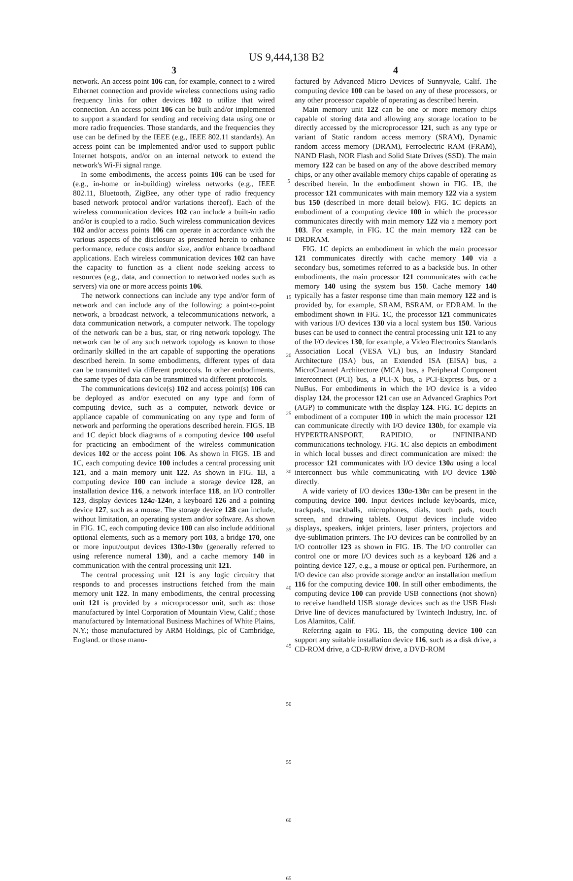US 9,444,138 B2
3
network. An access point 106 can, for example, connect to a wired Ethernet connection and provide wireless connections using radio frequency links for other devices 102 to utilize that wired connection. An access point 106 can be built and/or implemented to support a standard for sending and receiving data using one or more radio frequencies. Those standards, and the frequencies they use can be defined by the IEEE (e.g., IEEE 802.11 standards). An access point can be implemented and/or used to support public Internet hotspots, and/or on an internal network to extend the network's Wi-Fi signal range.
In some embodiments, the access points 106 can be used for (e.g., in-home or in-building) wireless networks (e.g., IEEE 802.11, Bluetooth, ZigBee, any other type of radio frequency based network protocol and/or variations thereof). Each of the wireless communication devices 102 can include a built-in radio and/or is coupled to a radio. Such wireless communication devices 102 and/or access points 106 can operate in accordance with the various aspects of the disclosure as presented herein to enhance performance, reduce costs and/or size, and/or enhance broadband applications. Each wireless communication devices 102 can have the capacity to function as a client node seeking access to resources (e.g., data, and connection to networked nodes such as servers) via one or more access points 106.
The network connections can include any type and/or form of network and can include any of the following: a point-to-point network, a broadcast network, a telecommunications network, a data communication network, a computer network. The topology of the network can be a bus, star, or ring network topology. The network can be of any such network topology as known to those ordinarily skilled in the art capable of supporting the operations described herein. In some embodiments, different types of data can be transmitted via different protocols. In other embodiments, the same types of data can be transmitted via different protocols.
The communications device(s) 102 and access point(s) 106 can be deployed as and/or executed on any type and form of computing device, such as a computer, network device or appliance capable of communicating on any type and form of network and performing the operations described herein. FIGS. 1 B and 1 C depict block diagrams of a computing device 100 useful for practicing an embodiment of the wireless communication devices 102 or the access point 106. As shown in FIGS. 1 B and 1 C, each computing device 100 includes a central processing unit 121, and a main memory unit 122. As shown in FIG. 1 B, a computing device 100 can include a storage device 128, an installation device 116, a network interface 118, an I/O controller 123, display devices 124 a-124 n, a keyboard 126 and a pointing device 127, such as a mouse. The storage device 128 can include, without limitation, an operating system and/or software. As shown in FIG. 1 C, each computing device 100 can also include additional optional elements, such as a memory port 103, a bridge 170, one or more input/output devices 130 a-130 n (generally referred to using reference numeral 130), and a cache memory 140 in communication with the central processing unit 121.
The central processing unit 121 is any logic circuitry that responds to and processes instructions fetched from the main memory unit 122. In many embodiments, the central processing unit 121 is provided by a microprocessor unit, such as: those manufactured by Intel Corporation of Mountain View, Calif.; those manufactured by International Business Machines of White Plains, N.Y.; those manufactured by ARM Holdings, plc of Cambridge, England. or those manu-
5
10
15
20
25
30
35
40
45
50
55
60
65
4
factured by Advanced Micro Devices of Sunnyvale, Calif. The computing device 100 can be based on any of these processors, or any other processor capable of operating as described herein.
Main memory unit 122 can be one or more memory chips capable of storing data and allowing any storage location to be directly accessed by the microprocessor 121, such as any type or variant of Static random access memory (SRAM), Dynamic random access memory (DRAM), Ferroelectric RAM (FRAM), NAND Flash, NOR Flash and Solid State Drives (SSD). The main memory 122 can be based on any of the above described memory chips, or any other available memory chips capable of operating as described herein. In the embodiment shown in FIG. 1 B, the processor 121 communicates with main memory 122 via a system bus 150 (described in more detail below). FIG. 1 C depicts an embodiment of a computing device 100 in which the processor communicates directly with main memory 122 via a memory port 103. For example, in FIG. 1 C the main memory 122 can be DRDRAM.
FIG. 1 C depicts an embodiment in which the main processor 121 communicates directly with cache memory 140 via a secondary bus, sometimes referred to as a backside bus. In other embodiments, the main processor 121 communicates with cache memory 140 using the system bus 150. Cache memory 140 typically has a faster response time than main memory 122 and is provided by, for example, SRAM, BSRAM, or EDRAM. In the embodiment shown in FIG. 1 C, the processor 121 communicates with various I/O devices 130 via a local system bus 150. Various buses can be used to connect the central processing unit 121 to any of the I/O devices 130, for example, a Video Electronics Standards Association Local (VESA VL) bus, an Industry Standard Architecture (ISA) bus, an Extended ISA (EISA) bus, a MicroChannel Architecture (MCA) bus, a Peripheral Component Interconnect (PCI) bus, a PCI-X bus, a PCI-Express bus, or a NuBus. For embodiments in which the I/O device is a video display 124, the processor 121 can use an Advanced Graphics Port (AGP) to communicate with the display 124. FIG. 1 C depicts an embodiment of a computer 100 in which the main processor 121 can communicate directly with I/O device 130 b, for example via HYPERTRANSPORT, RAPIDIO, or INFINIBAND communications technology. FIG. 1 C also depicts an embodiment in which local busses and direct communication are mixed: the processor 121 communicates with I/O device 130 a using a local interconnect bus while communicating with I/O device 130 b directly.
A wide variety of I/O devices 130 a-130 n can be present in the computing device 100. Input devices include keyboards, mice, trackpads, trackballs, microphones, dials, touch pads, touch screen, and drawing tablets. Output devices include video displays, speakers, inkjet printers, laser printers, projectors and dye-sublimation printers. The I/O devices can be controlled by an I/O controller 123 as shown in FIG. 1 B. The I/O controller can control one or more I/O devices such as a keyboard 126 and a pointing device 127, e.g., a mouse or optical pen. Furthermore, an I/O device can also provide storage and/or an installation medium 116 for the computing device 100. In still other embodiments, the computing device 100 can provide USB connections (not shown) to receive handheld USB storage devices such as the USB Flash Drive line of devices manufactured by Twintech Industry, Inc. of Los Alamitos, Calif.
Referring again to FIG. 1 B, the computing device 100 can support any suitable installation device 116, such as a disk drive, a CD-ROM drive, a CD-R/RW drive, a DVD-ROM